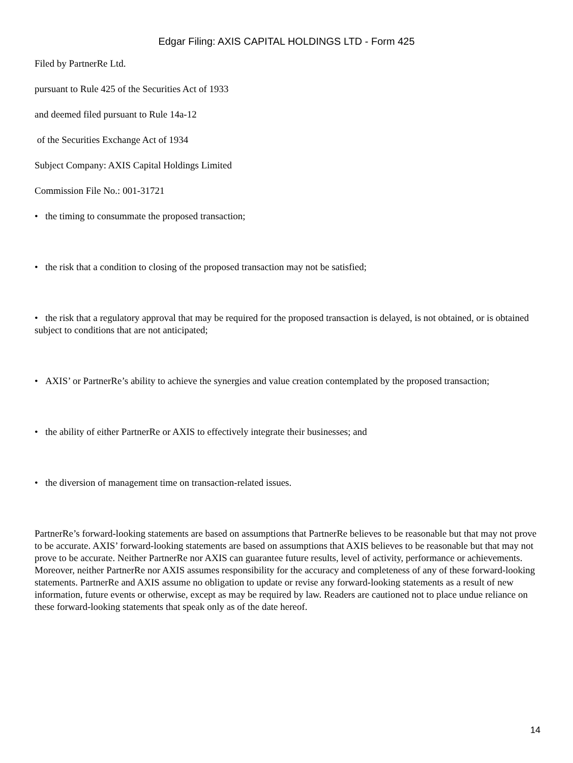Edgar Filing: AXIS CAPITAL HOLDINGS LTD - Form 425
Filed by PartnerRe Ltd.
pursuant to Rule 425 of the Securities Act of 1933
and deemed filed pursuant to Rule 14a-12
of the Securities Exchange Act of 1934
Subject Company: AXIS Capital Holdings Limited
Commission File No.: 001-31721
• the timing to consummate the proposed transaction;
• the risk that a condition to closing of the proposed transaction may not be satisfied;
• the risk that a regulatory approval that may be required for the proposed transaction is delayed, is not obtained, or is obtained subject to conditions that are not anticipated;
• AXIS’ or PartnerRe’s ability to achieve the synergies and value creation contemplated by the proposed transaction;
• the ability of either PartnerRe or AXIS to effectively integrate their businesses; and
• the diversion of management time on transaction-related issues.
PartnerRe’s forward-looking statements are based on assumptions that PartnerRe believes to be reasonable but that may not prove to be accurate. AXIS’ forward-looking statements are based on assumptions that AXIS believes to be reasonable but that may not prove to be accurate. Neither PartnerRe nor AXIS can guarantee future results, level of activity, performance or achievements. Moreover, neither PartnerRe nor AXIS assumes responsibility for the accuracy and completeness of any of these forward-looking statements. PartnerRe and AXIS assume no obligation to update or revise any forward-looking statements as a result of new information, future events or otherwise, except as may be required by law. Readers are cautioned not to place undue reliance on these forward-looking statements that speak only as of the date hereof.
14